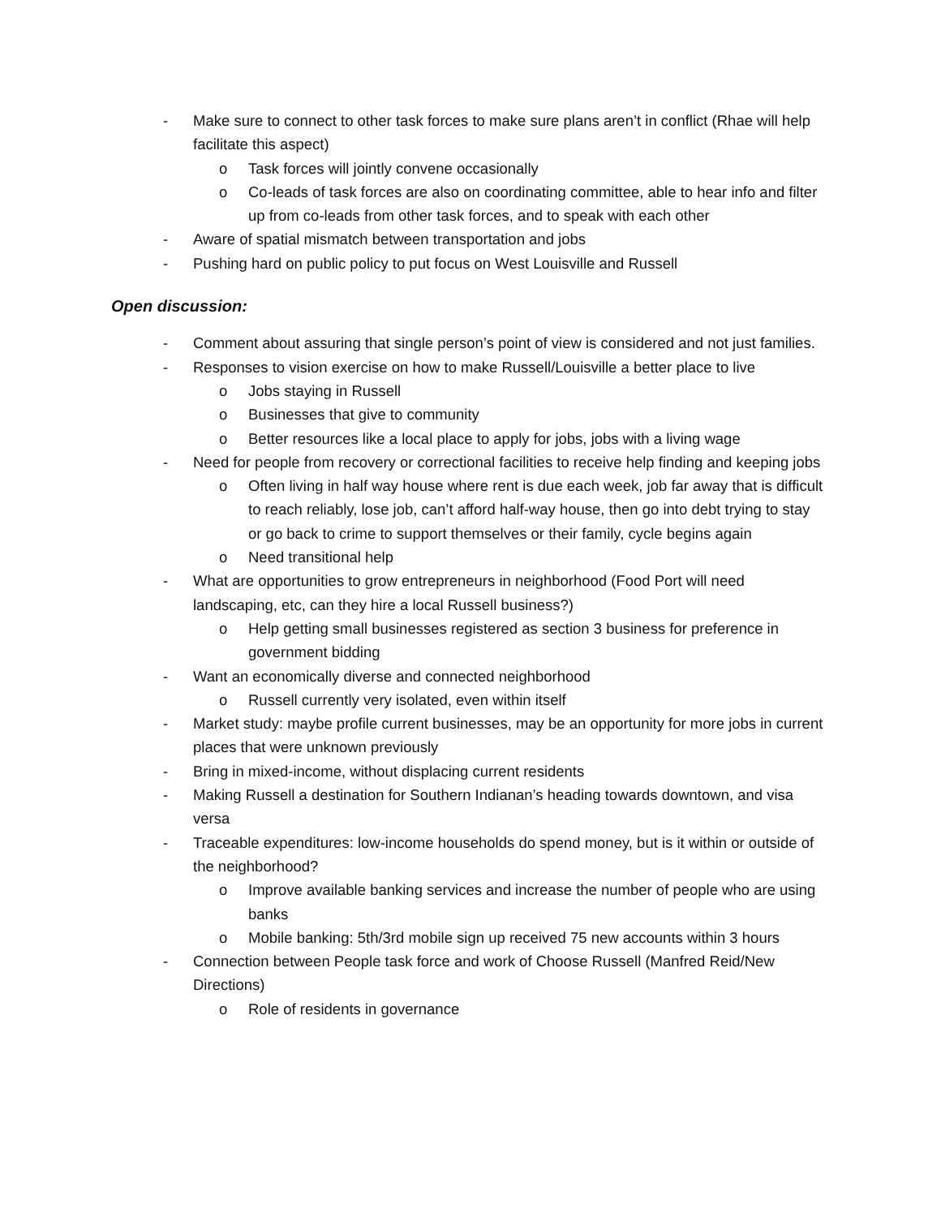- Make sure to connect to other task forces to make sure plans aren’t in conflict (Rhae will help facilitate this aspect)
o Task forces will jointly convene occasionally
o Co-leads of task forces are also on coordinating committee, able to hear info and filter up from co-leads from other task forces, and to speak with each other
- Aware of spatial mismatch between transportation and jobs
- Pushing hard on public policy to put focus on West Louisville and Russell
Open discussion:
- Comment about assuring that single person’s point of view is considered and not just families.
- Responses to vision exercise on how to make Russell/Louisville a better place to live
o Jobs staying in Russell
o Businesses that give to community
o Better resources like a local place to apply for jobs, jobs with a living wage
- Need for people from recovery or correctional facilities to receive help finding and keeping jobs
o Often living in half way house where rent is due each week, job far away that is difficult to reach reliably, lose job, can’t afford half-way house, then go into debt trying to stay or go back to crime to support themselves or their family, cycle begins again
o Need transitional help
- What are opportunities to grow entrepreneurs in neighborhood (Food Port will need landscaping, etc, can they hire a local Russell business?)
o Help getting small businesses registered as section 3 business for preference in government bidding
- Want an economically diverse and connected neighborhood
o Russell currently very isolated, even within itself
- Market study: maybe profile current businesses, may be an opportunity for more jobs in current places that were unknown previously
- Bring in mixed-income, without displacing current residents
- Making Russell a destination for Southern Indianan’s heading towards downtown, and visa versa
- Traceable expenditures: low-income households do spend money, but is it within or outside of the neighborhood?
o Improve available banking services and increase the number of people who are using banks
o Mobile banking: 5th/3rd mobile sign up received 75 new accounts within 3 hours
- Connection between People task force and work of Choose Russell (Manfred Reid/New Directions)
o Role of residents in governance